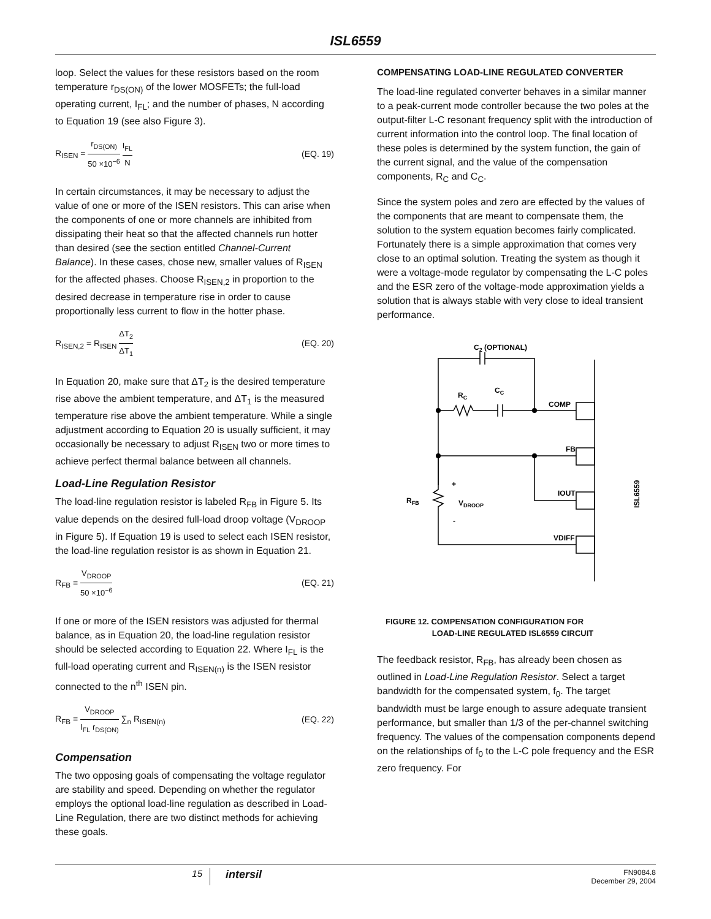ISL6559
loop. Select the values for these resistors based on the room temperature r<sub>DS(ON)</sub> of the lower MOSFETs; the full-load operating current, I<sub>FL</sub>; and the number of phases, N according to Equation 19 (see also Figure 3).
R<sub>ISEN</sub> = r<sub>DS(ON)</sub> 50 ×10<sup>−6</sup> I<sub>FL</sub> N (EQ. 19)
In certain circumstances, it may be necessary to adjust the value of one or more of the ISEN resistors. This can arise when the components of one or more channels are inhibited from dissipating their heat so that the affected channels run hotter than desired (see the section entitled Channel-Current Balance). In these cases, chose new, smaller values of R<sub>ISEN</sub> for the affected phases. Choose R<sub>ISEN,2</sub> in proportion to the desired decrease in temperature rise in order to cause proportionally less current to flow in the hotter phase.
R<sub>ISEN,2</sub> = R<sub>ISEN</sub> ΔT<sub>2</sub> ΔT<sub>1</sub> (EQ. 20)
In Equation 20, make sure that ΔT<sub>2</sub> is the desired temperature rise above the ambient temperature, and ΔT<sub>1</sub> is the measured temperature rise above the ambient temperature. While a single adjustment according to Equation 20 is usually sufficient, it may occasionally be necessary to adjust R<sub>ISEN</sub> two or more times to achieve perfect thermal balance between all channels.
Load-Line Regulation Resistor
The load-line regulation resistor is labeled R<sub>FB</sub> in Figure 5. Its value depends on the desired full-load droop voltage (V<sub>DROOP</sub> in Figure 5). If Equation 19 is used to select each ISEN resistor, the load-line regulation resistor is as shown in Equation 21.
R<sub>FB</sub> = V<sub>DROOP</sub> 50 ×10<sup>−6</sup> (EQ. 21)
If one or more of the ISEN resistors was adjusted for thermal balance, as in Equation 20, the load-line regulation resistor should be selected according to Equation 22. Where I<sub>FL</sub> is the full-load operating current and R<sub>ISEN(n)</sub> is the ISEN resistor connected to the n<sup>th</sup> ISEN pin.
R<sub>FB</sub> = V<sub>DROOP</sub> I<sub>FL</sub> r<sub>DS(ON)</sub> ∑<sub>n</sub> R<sub>ISEN(n)</sub> (EQ. 22)
Compensation
The two opposing goals of compensating the voltage regulator are stability and speed. Depending on whether the regulator employs the optional load-line regulation as described in Load-Line Regulation, there are two distinct methods for achieving these goals.
COMPENSATING LOAD-LINE REGULATED CONVERTER
The load-line regulated converter behaves in a similar manner to a peak-current mode controller because the two poles at the output-filter L-C resonant frequency split with the introduction of current information into the control loop. The final location of these poles is determined by the system function, the gain of the current signal, and the value of the compensation components, R<sub>C</sub> and C<sub>C</sub>.
Since the system poles and zero are effected by the values of the components that are meant to compensate them, the solution to the system equation becomes fairly complicated. Fortunately there is a simple approximation that comes very close to an optimal solution. Treating the system as though it were a voltage-mode regulator by compensating the L-C poles and the ESR zero of the voltage-mode approximation yields a solution that is always stable with very close to ideal transient performance.
C2 (OPTIONAL)
RC
CC
COMP
FB
IOUT
VDIFF
+
VDROOP
-
RFB
ISL6559
FIGURE 12. COMPENSATION CONFIGURATION FOR
LOAD-LINE REGULATED ISL6559 CIRCUIT
The feedback resistor, R<sub>FB</sub>, has already been chosen as outlined in Load-Line Regulation Resistor. Select a target bandwidth for the compensated system, f<sub>0</sub>. The target bandwidth must be large enough to assure adequate transient performance, but smaller than 1/3 of the per-channel switching frequency. The values of the compensation components depend on the relationships of f<sub>0</sub> to the L-C pole frequency and the ESR zero frequency. For
15 intersil FN9084.8
December 29, 2004